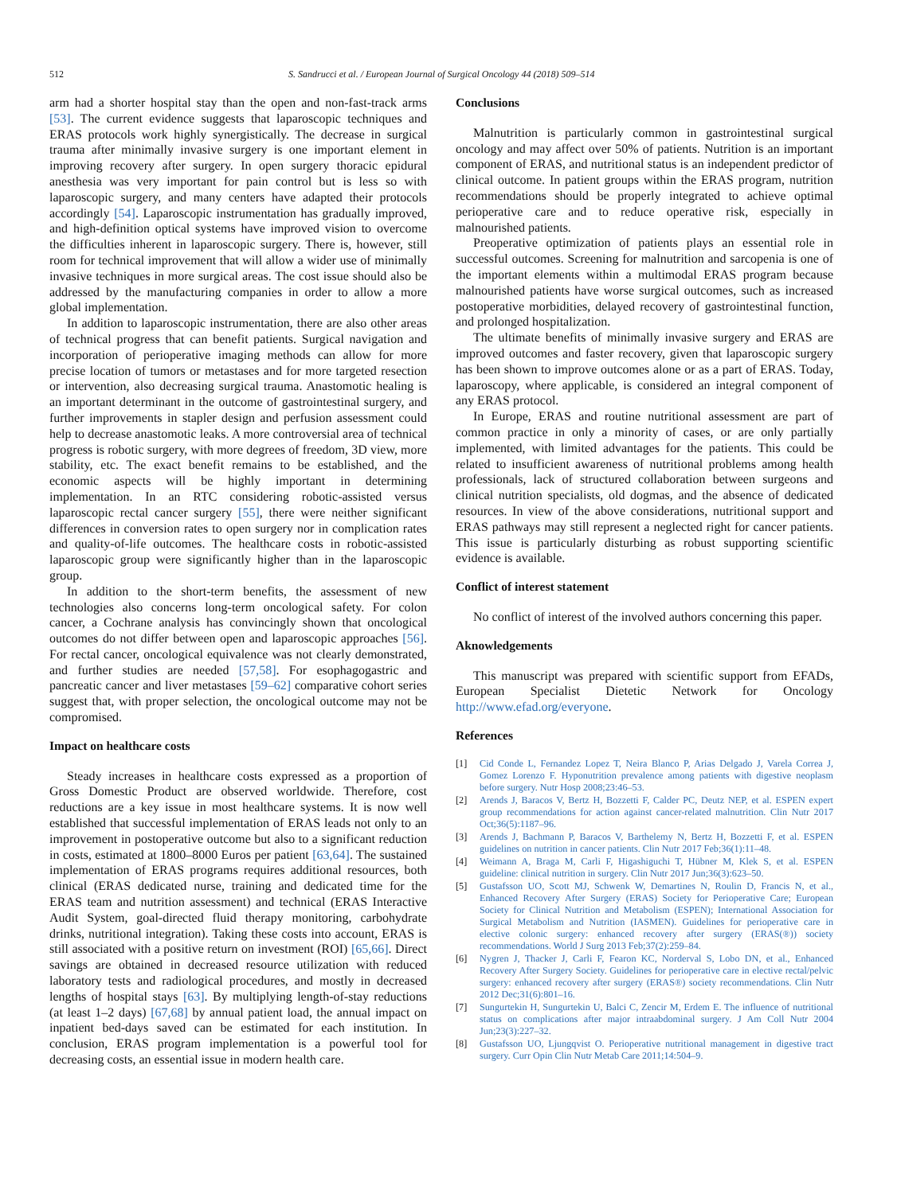512 S. Sandrucci et al. / European Journal of Surgical Oncology 44 (2018) 509–514
arm had a shorter hospital stay than the open and non-fast-track arms [53]. The current evidence suggests that laparoscopic techniques and ERAS protocols work highly synergistically. The decrease in surgical trauma after minimally invasive surgery is one important element in improving recovery after surgery. In open surgery thoracic epidural anesthesia was very important for pain control but is less so with laparoscopic surgery, and many centers have adapted their protocols accordingly [54]. Laparoscopic instrumentation has gradually improved, and high-definition optical systems have improved vision to overcome the difficulties inherent in laparoscopic surgery. There is, however, still room for technical improvement that will allow a wider use of minimally invasive techniques in more surgical areas. The cost issue should also be addressed by the manufacturing companies in order to allow a more global implementation.
In addition to laparoscopic instrumentation, there are also other areas of technical progress that can benefit patients. Surgical navigation and incorporation of perioperative imaging methods can allow for more precise location of tumors or metastases and for more targeted resection or intervention, also decreasing surgical trauma. Anastomotic healing is an important determinant in the outcome of gastrointestinal surgery, and further improvements in stapler design and perfusion assessment could help to decrease anastomotic leaks. A more controversial area of technical progress is robotic surgery, with more degrees of freedom, 3D view, more stability, etc. The exact benefit remains to be established, and the economic aspects will be highly important in determining implementation. In an RTC considering robotic-assisted versus laparoscopic rectal cancer surgery [55], there were neither significant differences in conversion rates to open surgery nor in complication rates and quality-of-life outcomes. The healthcare costs in robotic-assisted laparoscopic group were significantly higher than in the laparoscopic group.
In addition to the short-term benefits, the assessment of new technologies also concerns long-term oncological safety. For colon cancer, a Cochrane analysis has convincingly shown that oncological outcomes do not differ between open and laparoscopic approaches [56]. For rectal cancer, oncological equivalence was not clearly demonstrated, and further studies are needed [57,58]. For esophagogastric and pancreatic cancer and liver metastases [59–62] comparative cohort series suggest that, with proper selection, the oncological outcome may not be compromised.
Impact on healthcare costs
Steady increases in healthcare costs expressed as a proportion of Gross Domestic Product are observed worldwide. Therefore, cost reductions are a key issue in most healthcare systems. It is now well established that successful implementation of ERAS leads not only to an improvement in postoperative outcome but also to a significant reduction in costs, estimated at 1800–8000 Euros per patient [63,64]. The sustained implementation of ERAS programs requires additional resources, both clinical (ERAS dedicated nurse, training and dedicated time for the ERAS team and nutrition assessment) and technical (ERAS Interactive Audit System, goal-directed fluid therapy monitoring, carbohydrate drinks, nutritional integration). Taking these costs into account, ERAS is still associated with a positive return on investment (ROI) [65,66]. Direct savings are obtained in decreased resource utilization with reduced laboratory tests and radiological procedures, and mostly in decreased lengths of hospital stays [63]. By multiplying length-of-stay reductions (at least 1–2 days) [67,68] by annual patient load, the annual impact on inpatient bed-days saved can be estimated for each institution. In conclusion, ERAS program implementation is a powerful tool for decreasing costs, an essential issue in modern health care.
Conclusions
Malnutrition is particularly common in gastrointestinal surgical oncology and may affect over 50% of patients. Nutrition is an important component of ERAS, and nutritional status is an independent predictor of clinical outcome. In patient groups within the ERAS program, nutrition recommendations should be properly integrated to achieve optimal perioperative care and to reduce operative risk, especially in malnourished patients.
Preoperative optimization of patients plays an essential role in successful outcomes. Screening for malnutrition and sarcopenia is one of the important elements within a multimodal ERAS program because malnourished patients have worse surgical outcomes, such as increased postoperative morbidities, delayed recovery of gastrointestinal function, and prolonged hospitalization.
The ultimate benefits of minimally invasive surgery and ERAS are improved outcomes and faster recovery, given that laparoscopic surgery has been shown to improve outcomes alone or as a part of ERAS. Today, laparoscopy, where applicable, is considered an integral component of any ERAS protocol.
In Europe, ERAS and routine nutritional assessment are part of common practice in only a minority of cases, or are only partially implemented, with limited advantages for the patients. This could be related to insufficient awareness of nutritional problems among health professionals, lack of structured collaboration between surgeons and clinical nutrition specialists, old dogmas, and the absence of dedicated resources. In view of the above considerations, nutritional support and ERAS pathways may still represent a neglected right for cancer patients. This issue is particularly disturbing as robust supporting scientific evidence is available.
Conflict of interest statement
No conflict of interest of the involved authors concerning this paper.
Aknowledgements
This manuscript was prepared with scientific support from EFADs, European Specialist Dietetic Network for Oncology http://www.efad.org/everyone.
References
[1] Cid Conde L, Fernandez Lopez T, Neira Blanco P, Arias Delgado J, Varela Correa J, Gomez Lorenzo F. Hyponutrition prevalence among patients with digestive neoplasm before surgery. Nutr Hosp 2008;23:46–53.
[2] Arends J, Baracos V, Bertz H, Bozzetti F, Calder PC, Deutz NEP, et al. ESPEN expert group recommendations for action against cancer-related malnutrition. Clin Nutr 2017 Oct;36(5):1187–96.
[3] Arends J, Bachmann P, Baracos V, Barthelemy N, Bertz H, Bozzetti F, et al. ESPEN guidelines on nutrition in cancer patients. Clin Nutr 2017 Feb;36(1):11–48.
[4] Weimann A, Braga M, Carli F, Higashiguchi T, Hübner M, Klek S, et al. ESPEN guideline: clinical nutrition in surgery. Clin Nutr 2017 Jun;36(3):623–50.
[5] Gustafsson UO, Scott MJ, Schwenk W, Demartines N, Roulin D, Francis N, et al., Enhanced Recovery After Surgery (ERAS) Society for Perioperative Care; European Society for Clinical Nutrition and Metabolism (ESPEN); International Association for Surgical Metabolism and Nutrition (IASMEN). Guidelines for perioperative care in elective colonic surgery: enhanced recovery after surgery (ERAS(®)) society recommendations. World J Surg 2013 Feb;37(2):259–84.
[6] Nygren J, Thacker J, Carli F, Fearon KC, Norderval S, Lobo DN, et al., Enhanced Recovery After Surgery Society. Guidelines for perioperative care in elective rectal/pelvic surgery: enhanced recovery after surgery (ERAS®) society recommendations. Clin Nutr 2012 Dec;31(6):801–16.
[7] Sungurtekin H, Sungurtekin U, Balci C, Zencir M, Erdem E. The influence of nutritional status on complications after major intraabdominal surgery. J Am Coll Nutr 2004 Jun;23(3):227–32.
[8] Gustafsson UO, Ljungqvist O. Perioperative nutritional management in digestive tract surgery. Curr Opin Clin Nutr Metab Care 2011;14:504–9.